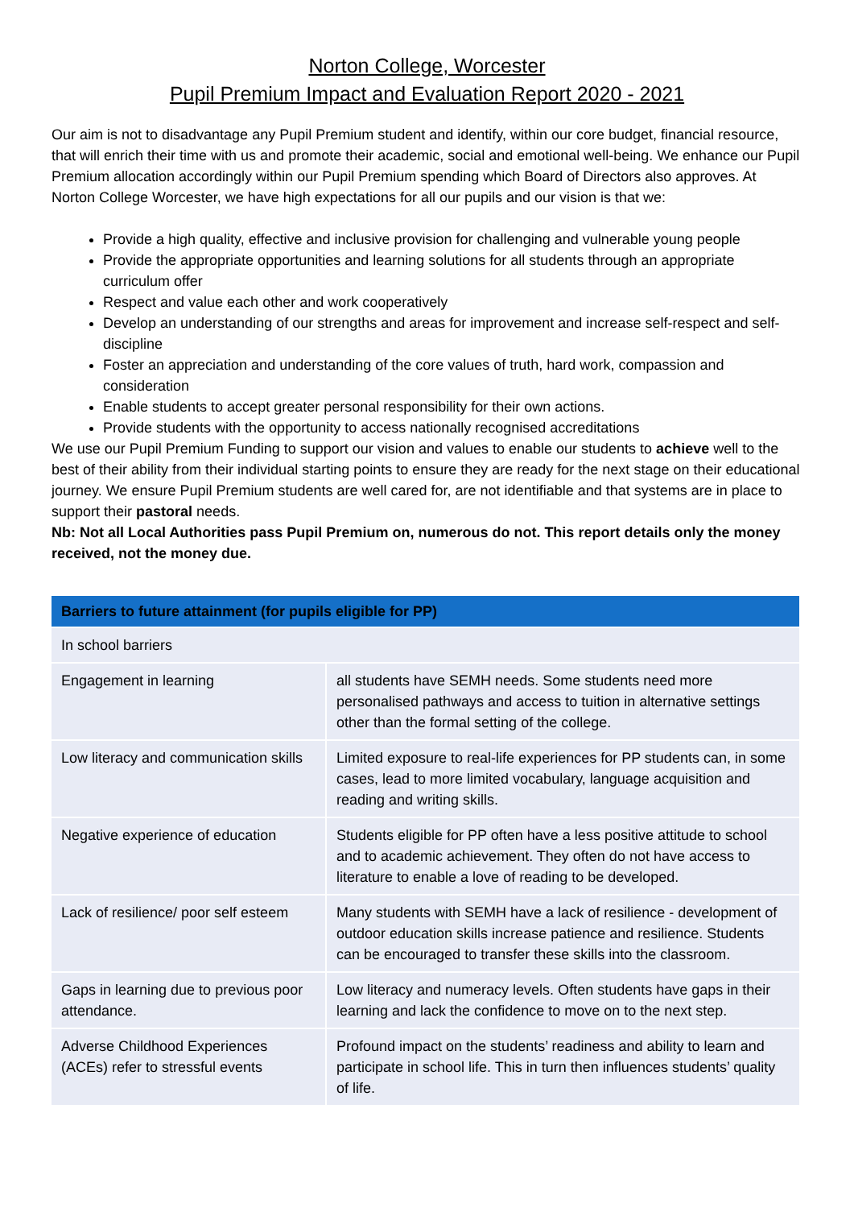Norton College, Worcester
Pupil Premium Impact and Evaluation Report 2020 - 2021
Our aim is not to disadvantage any Pupil Premium student and identify, within our core budget, financial resource, that will enrich their time with us and promote their academic, social and emotional well-being. We enhance our Pupil Premium allocation accordingly within our Pupil Premium spending which Board of Directors also approves. At Norton College Worcester, we have high expectations for all our pupils and our vision is that we:
Provide a high quality, effective and inclusive provision for challenging and vulnerable young people
Provide the appropriate opportunities and learning solutions for all students through an appropriate curriculum offer
Respect and value each other and work cooperatively
Develop an understanding of our strengths and areas for improvement and increase self-respect and self-discipline
Foster an appreciation and understanding of the core values of truth, hard work, compassion and consideration
Enable students to accept greater personal responsibility for their own actions.
Provide students with the opportunity to access nationally recognised accreditations
We use our Pupil Premium Funding to support our vision and values to enable our students to achieve well to the best of their ability from their individual starting points to ensure they are ready for the next stage on their educational journey. We ensure Pupil Premium students are well cared for, are not identifiable and that systems are in place to support their pastoral needs.
Nb: Not all Local Authorities pass Pupil Premium on, numerous do not. This report details only the money received, not the money due.
| Barriers to future attainment (for pupils eligible for PP) | |
| --- | --- |
| In school barriers | |
| Engagement in learning | all students have SEMH needs. Some students need more personalised pathways and access to tuition in alternative settings other than the formal setting of the college. |
| Low literacy and communication skills | Limited exposure to real-life experiences for PP students can, in some cases, lead to more limited vocabulary, language acquisition and reading and writing skills. |
| Negative experience of education | Students eligible for PP often have a less positive attitude to school and to academic achievement. They often do not have access to literature to enable a love of reading to be developed. |
| Lack of resilience/ poor self esteem | Many students with SEMH have a lack of resilience - development of outdoor education skills increase patience and resilience. Students can be encouraged to transfer these skills into the classroom. |
| Gaps in learning due to previous poor attendance. | Low literacy and numeracy levels. Often students have gaps in their learning and lack the confidence to move on to the next step. |
| Adverse Childhood Experiences (ACEs) refer to stressful events | Profound impact on the students’ readiness and ability to learn and participate in school life. This in turn then influences students’ quality of life. |